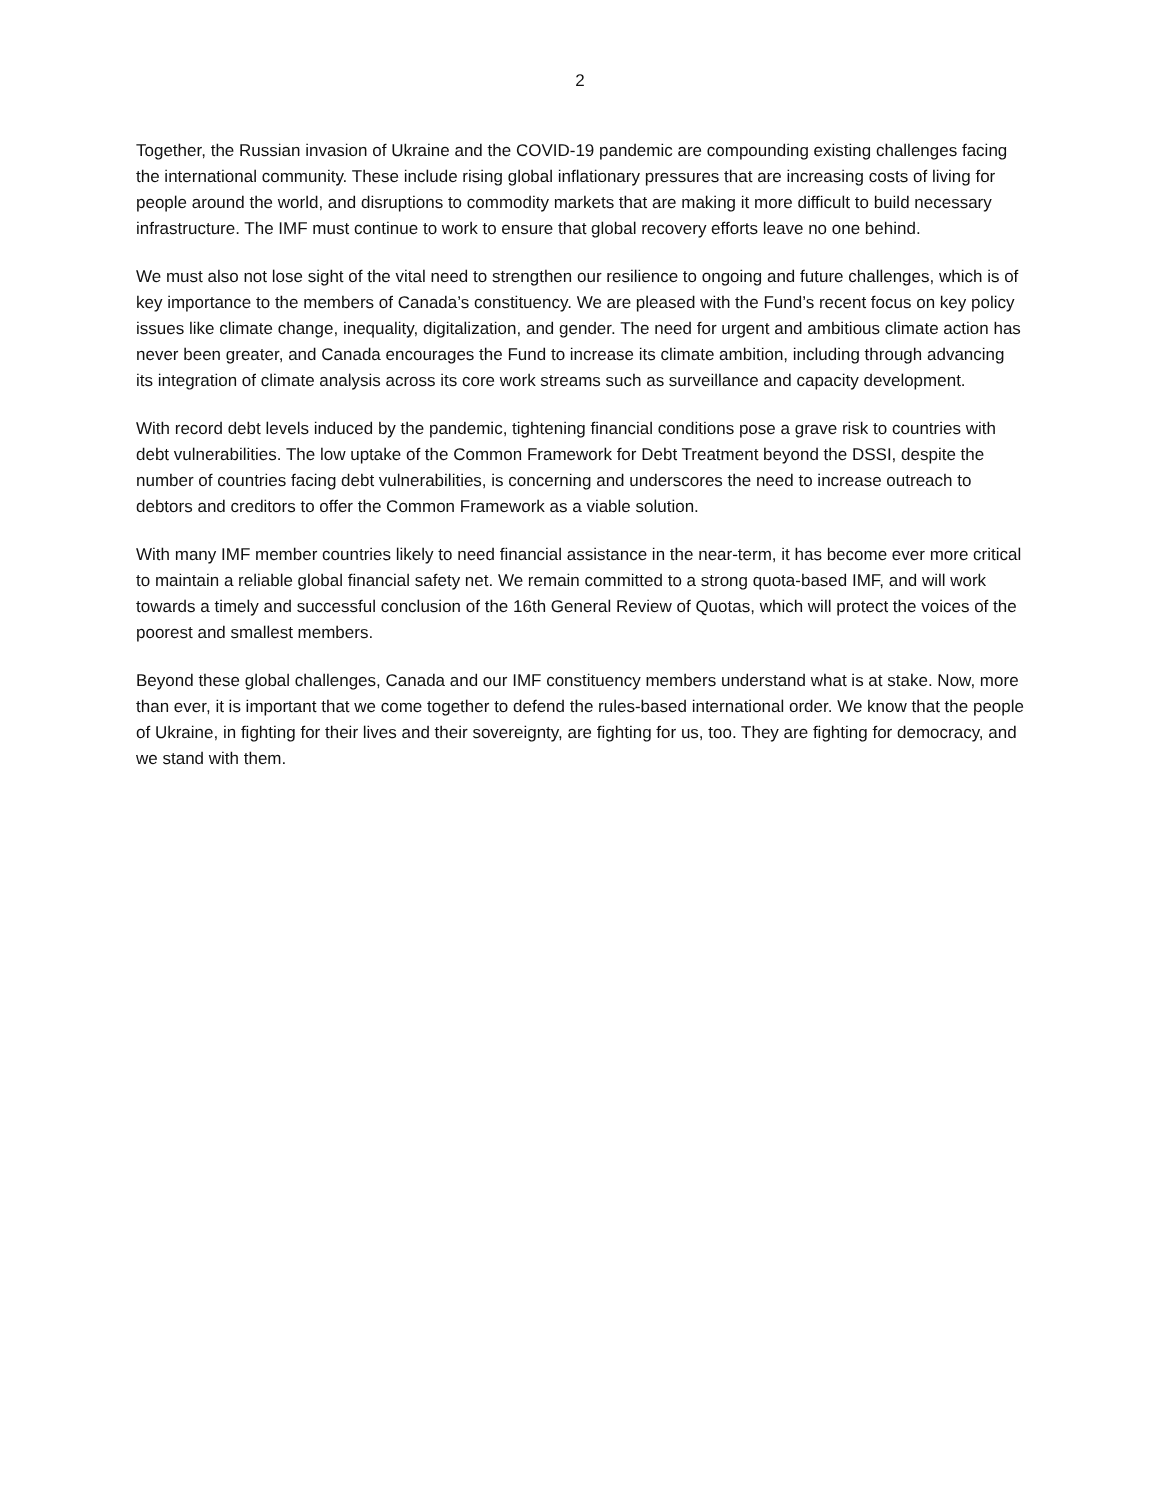2
Together, the Russian invasion of Ukraine and the COVID-19 pandemic are compounding existing challenges facing the international community. These include rising global inflationary pressures that are increasing costs of living for people around the world, and disruptions to commodity markets that are making it more difficult to build necessary infrastructure. The IMF must continue to work to ensure that global recovery efforts leave no one behind.
We must also not lose sight of the vital need to strengthen our resilience to ongoing and future challenges, which is of key importance to the members of Canada’s constituency. We are pleased with the Fund’s recent focus on key policy issues like climate change, inequality, digitalization, and gender. The need for urgent and ambitious climate action has never been greater, and Canada encourages the Fund to increase its climate ambition, including through advancing its integration of climate analysis across its core work streams such as surveillance and capacity development.
With record debt levels induced by the pandemic, tightening financial conditions pose a grave risk to countries with debt vulnerabilities. The low uptake of the Common Framework for Debt Treatment beyond the DSSI, despite the number of countries facing debt vulnerabilities, is concerning and underscores the need to increase outreach to debtors and creditors to offer the Common Framework as a viable solution.
With many IMF member countries likely to need financial assistance in the near-term, it has become ever more critical to maintain a reliable global financial safety net. We remain committed to a strong quota-based IMF, and will work towards a timely and successful conclusion of the 16th General Review of Quotas, which will protect the voices of the poorest and smallest members.
Beyond these global challenges, Canada and our IMF constituency members understand what is at stake. Now, more than ever, it is important that we come together to defend the rules-based international order. We know that the people of Ukraine, in fighting for their lives and their sovereignty, are fighting for us, too. They are fighting for democracy, and we stand with them.